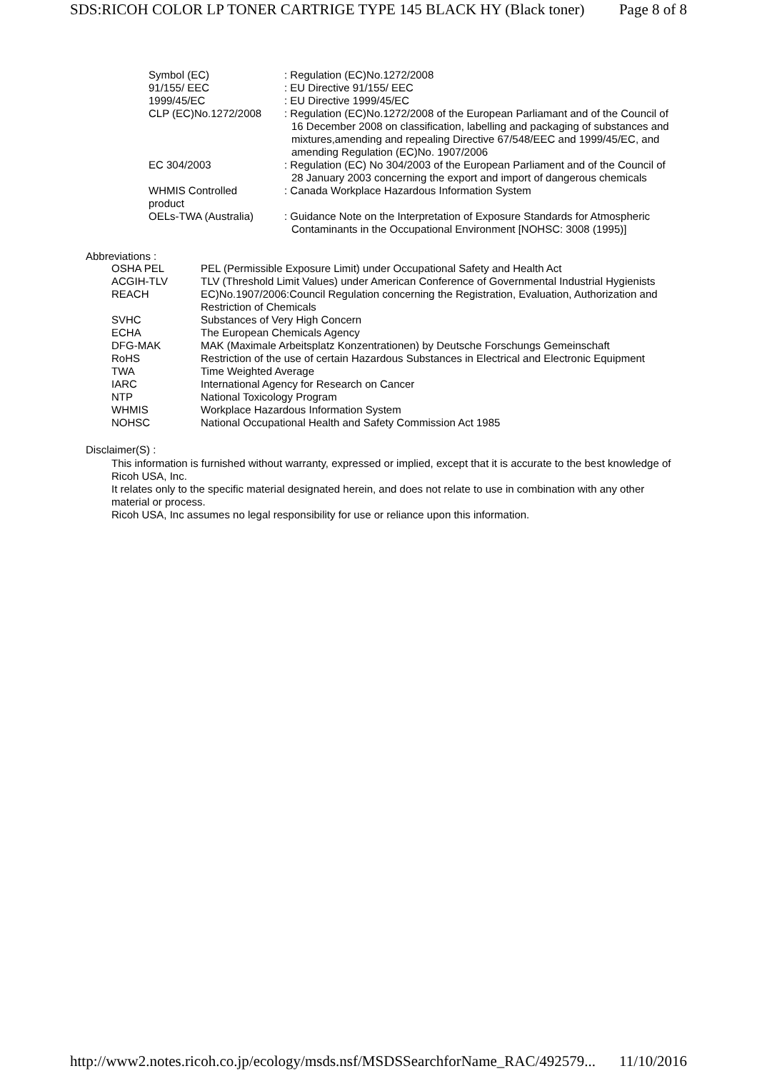SDS:RICOH COLOR LP TONER CARTRIGE TYPE 145 BLACK HY (Black toner) Page 8 of 8
| Symbol (EC) | : Regulation (EC)No.1272/2008 |
| 91/155/ EEC | : EU Directive 91/155/ EEC |
| 1999/45/EC | : EU Directive 1999/45/EC |
| CLP (EC)No.1272/2008 | : Regulation (EC)No.1272/2008 of the European Parliamant and of the Council of 16 December 2008 on classification, labelling and packaging of substances and mixtures,amending and repealing Directive 67/548/EEC and 1999/45/EC, and amending Regulation (EC)No. 1907/2006 |
| EC 304/2003 | : Regulation (EC) No 304/2003 of the European Parliament and of the Council of 28 January 2003 concerning the export and import of dangerous chemicals |
| WHMIS Controlled product | : Canada Workplace Hazardous Information System |
| OELs-TWA (Australia) | : Guidance Note on the Interpretation of Exposure Standards for Atmospheric Contaminants in the Occupational Environment [NOHSC: 3008 (1995)] |
Abbreviations :
| OSHA PEL | PEL (Permissible Exposure Limit) under Occupational Safety and Health Act |
| ACGIH-TLV | TLV (Threshold Limit Values) under American Conference of Governmental Industrial Hygienists |
| REACH | EC)No.1907/2006:Council Regulation concerning the Registration, Evaluation, Authorization and Restriction of Chemicals |
| SVHC | Substances of Very High Concern |
| ECHA | The European Chemicals Agency |
| DFG-MAK | MAK (Maximale Arbeitsplatz Konzentrationen) by Deutsche Forschungs Gemeinschaft |
| RoHS | Restriction of the use of certain Hazardous Substances in Electrical and Electronic Equipment |
| TWA | Time Weighted Average |
| IARC | International Agency for Research on Cancer |
| NTP | National Toxicology Program |
| WHMIS | Workplace Hazardous Information System |
| NOHSC | National Occupational Health and Safety Commission Act 1985 |
Disclaimer(S) :
This information is furnished without warranty, expressed or implied, except that it is accurate to the best knowledge of Ricoh USA, Inc.
It relates only to the specific material designated herein, and does not relate to use in combination with any other material or process.
Ricoh USA, Inc assumes no legal responsibility for use or reliance upon this information.
http://www2.notes.ricoh.co.jp/ecology/msds.nsf/MSDSSearchforName_RAC/492579... 11/10/2016